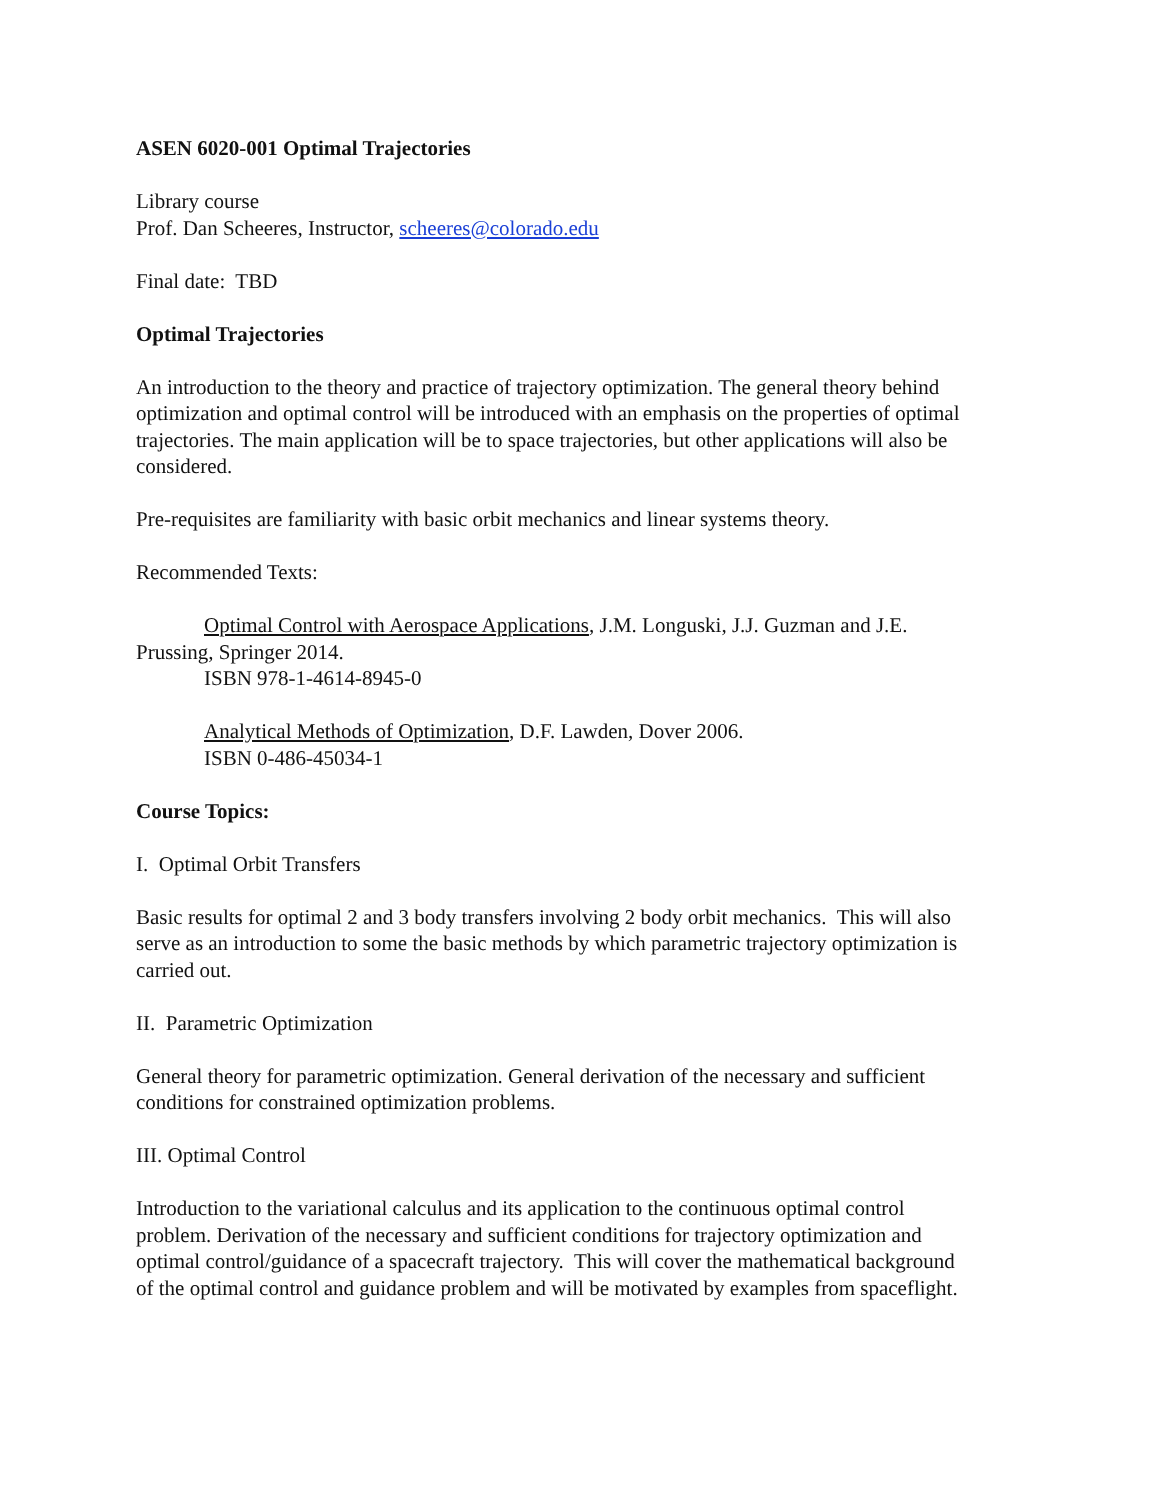ASEN 6020-001 Optimal Trajectories
Library course
Prof. Dan Scheeres, Instructor, scheeres@colorado.edu
Final date: TBD
Optimal Trajectories
An introduction to the theory and practice of trajectory optimization. The general theory behind optimization and optimal control will be introduced with an emphasis on the properties of optimal trajectories. The main application will be to space trajectories, but other applications will also be considered.
Pre-requisites are familiarity with basic orbit mechanics and linear systems theory.
Recommended Texts:
Optimal Control with Aerospace Applications, J.M. Longuski, J.J. Guzman and J.E. Prussing, Springer 2014.
ISBN 978-1-4614-8945-0
Analytical Methods of Optimization, D.F. Lawden, Dover 2006.
ISBN 0-486-45034-1
Course Topics:
I. Optimal Orbit Transfers
Basic results for optimal 2 and 3 body transfers involving 2 body orbit mechanics. This will also serve as an introduction to some the basic methods by which parametric trajectory optimization is carried out.
II. Parametric Optimization
General theory for parametric optimization. General derivation of the necessary and sufficient conditions for constrained optimization problems.
III. Optimal Control
Introduction to the variational calculus and its application to the continuous optimal control problem. Derivation of the necessary and sufficient conditions for trajectory optimization and optimal control/guidance of a spacecraft trajectory. This will cover the mathematical background of the optimal control and guidance problem and will be motivated by examples from spaceflight.